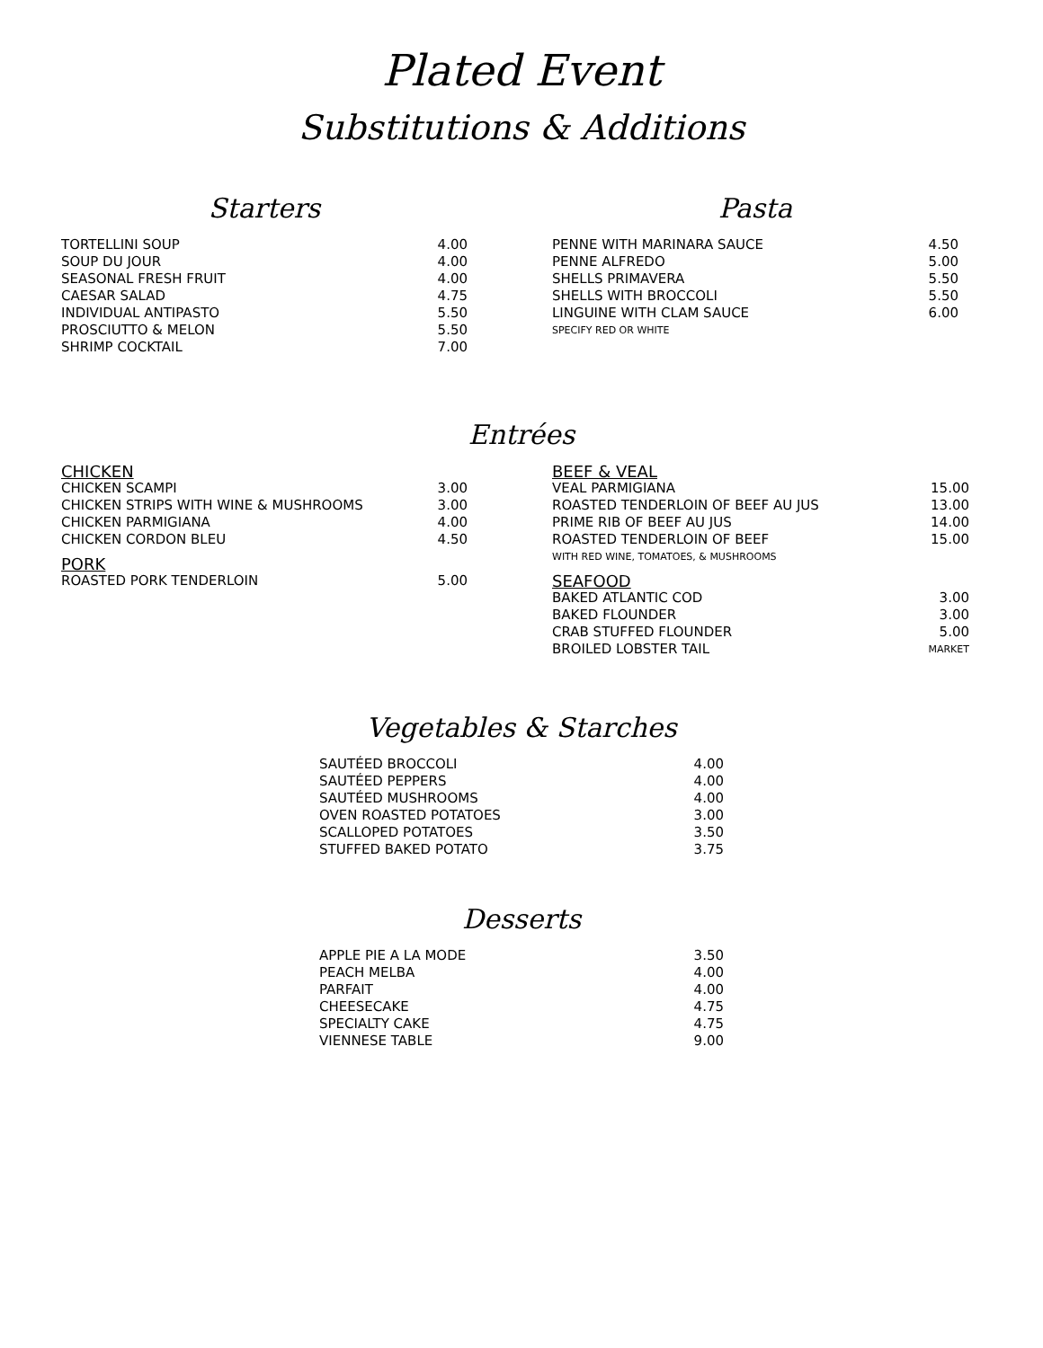Plated Event
Substitutions & Additions
Starters
| TORTELLINI SOUP | 4.00 |
| SOUP DU JOUR | 4.00 |
| SEASONAL FRESH FRUIT | 4.00 |
| CAESAR SALAD | 4.75 |
| INDIVIDUAL ANTIPASTO | 5.50 |
| PROSCIUTTO & MELON | 5.50 |
| SHRIMP COCKTAIL | 7.00 |
Pasta
| PENNE WITH MARINARA SAUCE | 4.50 |
| PENNE ALFREDO | 5.00 |
| SHELLS PRIMAVERA | 5.50 |
| SHELLS WITH BROCCOLI | 5.50 |
| LINGUINE WITH CLAM SAUCE | 6.00 |
| SPECIFY RED OR WHITE | |
Entrées
| CHICKEN | |
| CHICKEN SCAMPI | 3.00 |
| CHICKEN STRIPS WITH WINE & MUSHROOMS | 3.00 |
| CHICKEN PARMIGIANA | 4.00 |
| CHICKEN CORDON BLEU | 4.50 |
| PORK | |
| ROASTED PORK TENDERLOIN | 5.00 |
| BEEF & VEAL | |
| VEAL PARMIGIANA | 15.00 |
| ROASTED TENDERLOIN OF BEEF AU JUS | 13.00 |
| PRIME RIB OF BEEF AU JUS | 14.00 |
| ROASTED TENDERLOIN OF BEEF | 15.00 |
| WITH RED WINE, TOMATOES, & MUSHROOMS | |
| SEAFOOD | |
| BAKED ATLANTIC COD | 3.00 |
| BAKED FLOUNDER | 3.00 |
| CRAB STUFFED FLOUNDER | 5.00 |
| BROILED LOBSTER TAIL | MARKET |
Vegetables & Starches
| SAUTÉED BROCCOLI | 4.00 |
| SAUTÉED PEPPERS | 4.00 |
| SAUTÉED MUSHROOMS | 4.00 |
| OVEN ROASTED POTATOES | 3.00 |
| SCALLOPED POTATOES | 3.50 |
| STUFFED BAKED POTATO | 3.75 |
Desserts
| APPLE PIE A LA MODE | 3.50 |
| PEACH MELBA | 4.00 |
| PARFAIT | 4.00 |
| CHEESECAKE | 4.75 |
| SPECIALTY CAKE | 4.75 |
| VIENNESE TABLE | 9.00 |